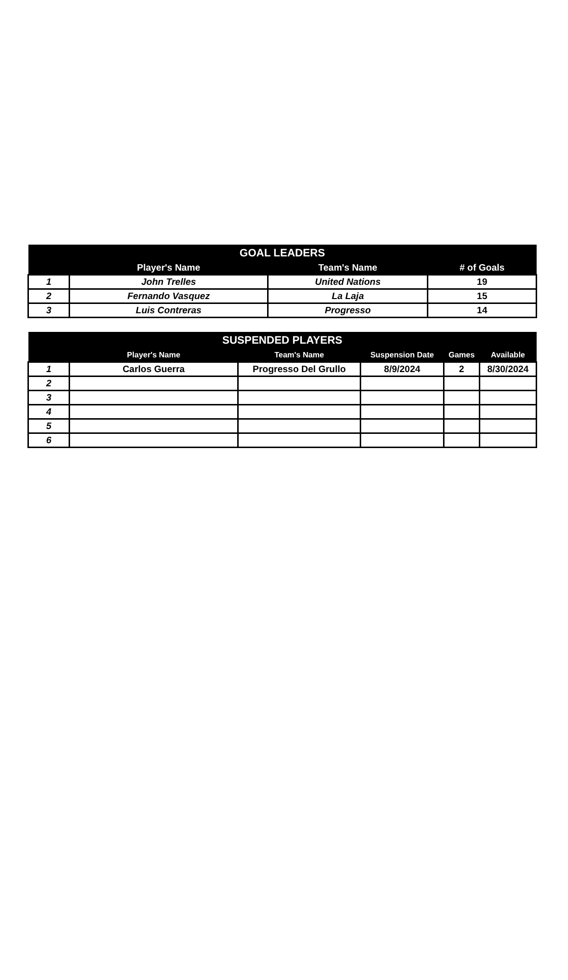| GOAL LEADERS | | | |
| --- | --- | --- | --- |
| | Player's Name | Team's Name | # of Goals |
| 1 | John Trelles | United Nations | 19 |
| 2 | Fernando Vasquez | La Laja | 15 |
| 3 | Luis Contreras | Progresso | 14 |
| SUSPENDED PLAYERS | | | | | |
| --- | --- | --- | --- | --- | --- |
| | Player's Name | Team's Name | Suspension Date | Games | Available |
| 1 | Carlos Guerra | Progresso Del Grullo | 8/9/2024 | 2 | 8/30/2024 |
| 2 | | | | | |
| 3 | | | | | |
| 4 | | | | | |
| 5 | | | | | |
| 6 | | | | | |